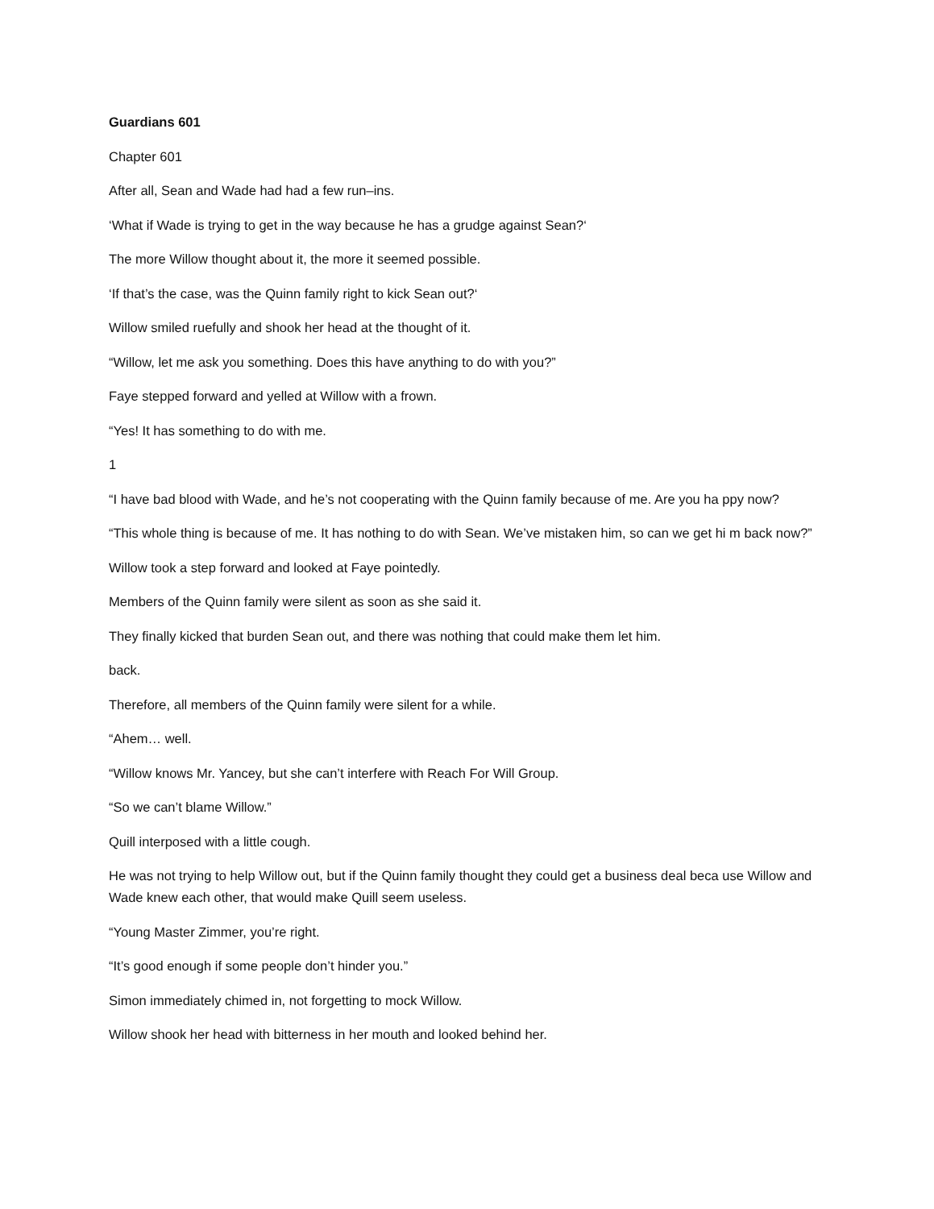Guardians 601
Chapter 601
After all, Sean and Wade had had a few run–ins.
‘What if Wade is trying to get in the way because he has a grudge against Sean?‘
The more Willow thought about it, the more it seemed possible.
‘If that’s the case, was the Quinn family right to kick Sean out?‘
Willow smiled ruefully and shook her head at the thought of it.
“Willow, let me ask you something. Does this have anything to do with you?”
Faye stepped forward and yelled at Willow with a frown.
“Yes! It has something to do with me.
1
“I have bad blood with Wade, and he’s not cooperating with the Quinn family because of me. Are you ha ppy now?
“This whole thing is because of me. It has nothing to do with Sean. We’ve mistaken him, so can we get hi m back now?”
Willow took a step forward and looked at Faye pointedly.
Members of the Quinn family were silent as soon as she said it.
They finally kicked that burden Sean out, and there was nothing that could make them let him.
back.
Therefore, all members of the Quinn family were silent for a while.
“Ahem… well.
“Willow knows Mr. Yancey, but she can’t interfere with Reach For Will Group.
“So we can’t blame Willow.”
Quill interposed with a little cough.
He was not trying to help Willow out, but if the Quinn family thought they could get a business deal beca use Willow and Wade knew each other, that would make Quill seem useless.
“Young Master Zimmer, you’re right.
“It’s good enough if some people don’t hinder you.”
Simon immediately chimed in, not forgetting to mock Willow.
Willow shook her head with bitterness in her mouth and looked behind her.